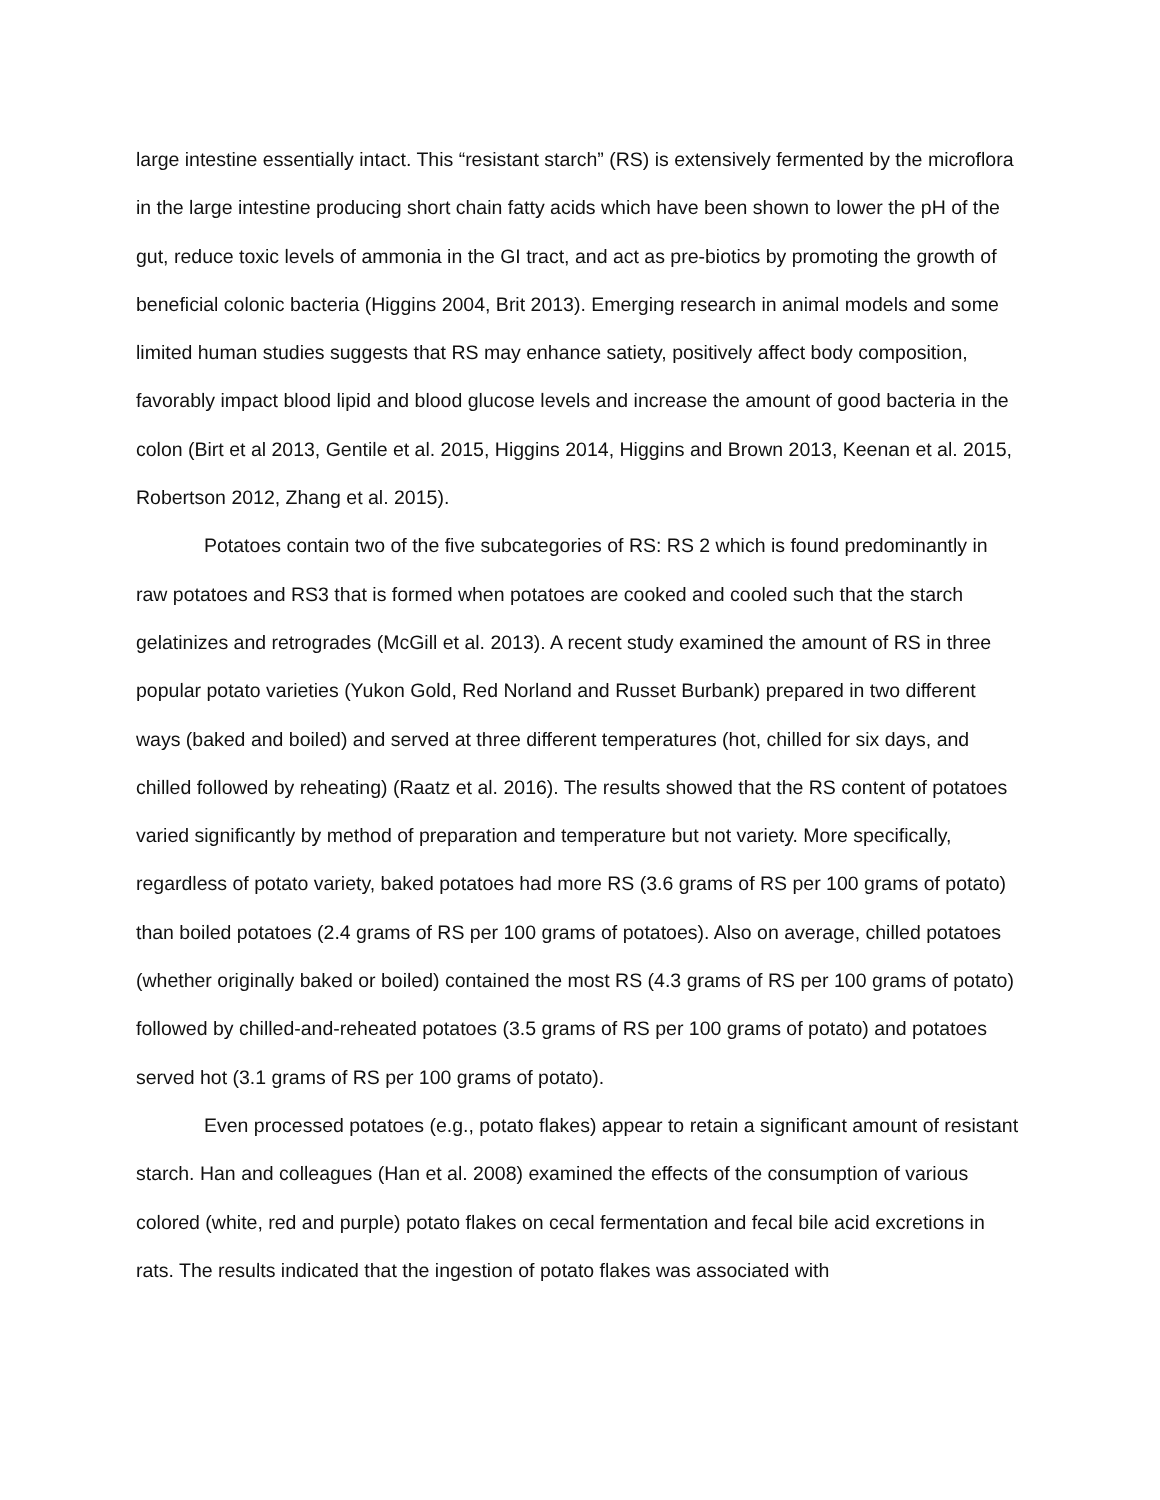large intestine essentially intact. This “resistant starch” (RS) is extensively fermented by the microflora in the large intestine producing short chain fatty acids which have been shown to lower the pH of the gut, reduce toxic levels of ammonia in the GI tract, and act as pre-biotics by promoting the growth of beneficial colonic bacteria (Higgins 2004, Brit 2013). Emerging research in animal models and some limited human studies suggests that RS may enhance satiety, positively affect body composition, favorably impact blood lipid and blood glucose levels and increase the amount of good bacteria in the colon (Birt et al 2013, Gentile et al. 2015, Higgins 2014, Higgins and Brown 2013, Keenan et al. 2015, Robertson 2012, Zhang et al. 2015).
Potatoes contain two of the five subcategories of RS: RS 2 which is found predominantly in raw potatoes and RS3 that is formed when potatoes are cooked and cooled such that the starch gelatinizes and retrogrades (McGill et al. 2013). A recent study examined the amount of RS in three popular potato varieties (Yukon Gold, Red Norland and Russet Burbank) prepared in two different ways (baked and boiled) and served at three different temperatures (hot, chilled for six days, and chilled followed by reheating) (Raatz et al. 2016). The results showed that the RS content of potatoes varied significantly by method of preparation and temperature but not variety. More specifically, regardless of potato variety, baked potatoes had more RS (3.6 grams of RS per 100 grams of potato) than boiled potatoes (2.4 grams of RS per 100 grams of potatoes). Also on average, chilled potatoes (whether originally baked or boiled) contained the most RS (4.3 grams of RS per 100 grams of potato) followed by chilled-and-reheated potatoes (3.5 grams of RS per 100 grams of potato) and potatoes served hot (3.1 grams of RS per 100 grams of potato).
Even processed potatoes (e.g., potato flakes) appear to retain a significant amount of resistant starch. Han and colleagues (Han et al. 2008) examined the effects of the consumption of various colored (white, red and purple) potato flakes on cecal fermentation and fecal bile acid excretions in rats. The results indicated that the ingestion of potato flakes was associated with